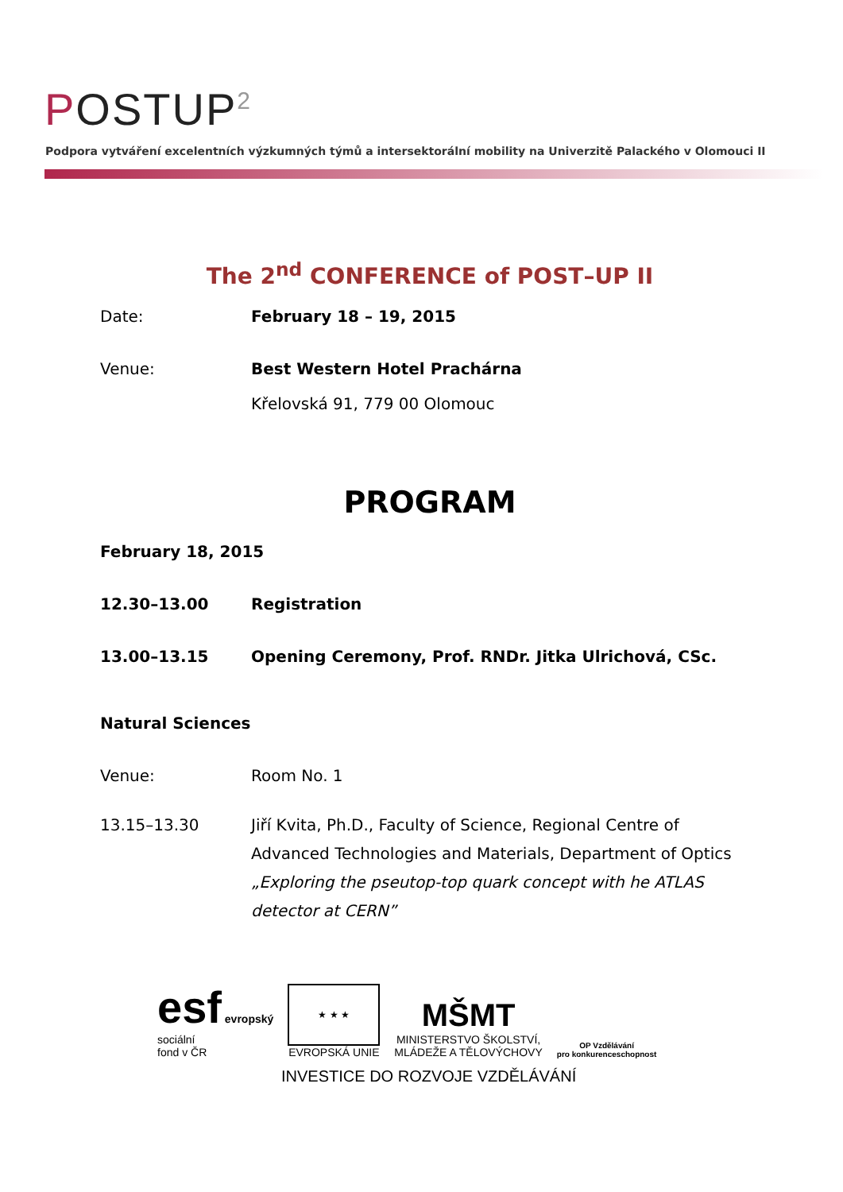POSTUP<sup>2</sup>
Podpora vytváření excelentních výzkumných týmů a intersektorální mobility na Univerzitě Palackého v Olomouci II
The 2<sup>nd</sup> CONFERENCE of POST–UP II
Date: February 18 – 19, 2015
Venue: Best Western Hotel Prachárna
Křelovská 91, 779 00 Olomouc
PROGRAM
February 18, 2015
12.30–13.00 Registration
13.00–13.15 Opening Ceremony, Prof. RNDr. Jitka Ulrichová, CSc.
Natural Sciences
Venue: Room No. 1
13.15–13.30 Jiří Kvita, Ph.D., Faculty of Science, Regional Centre of Advanced Technologies and Materials, Department of Optics
„Exploring the pseutop-top quark concept with he ATLAS detector at CERN”
esf evropský
sociální
fond v ČR
★ ★ ★
EVROPSKÁ UNIE
MŠMT
MINISTERSTVO ŠKOLSTVÍ,
MLÁDEŽE A TĚLOVÝCHOVY
OP Vzdělávání
pro konkurenceschopnost
INVESTICE DO ROZVOJE VZDĚLÁVÁNÍ